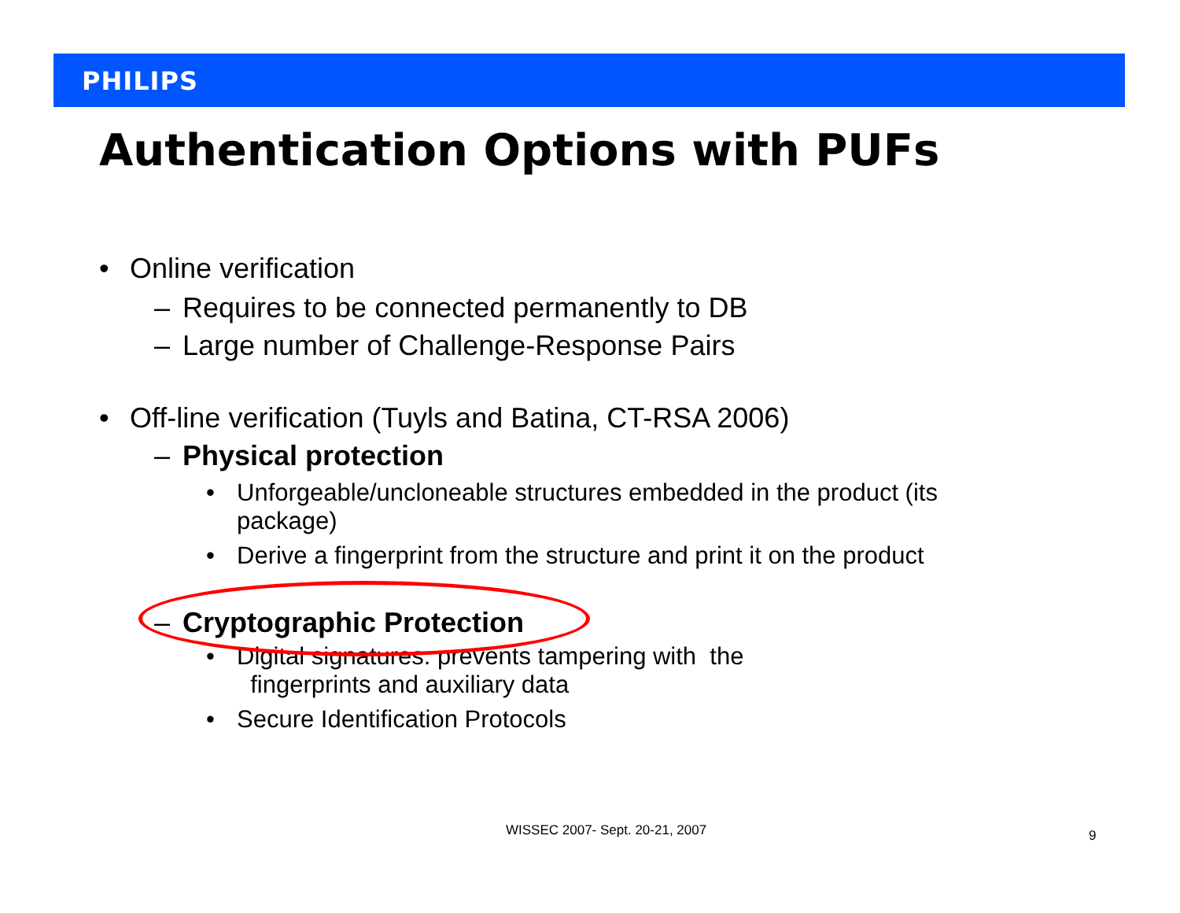PHILIPS
Authentication Options with PUFs
• Online verification
– Requires to be connected permanently to DB
– Large number of Challenge-Response Pairs
• Off-line verification (Tuyls and Batina, CT-RSA 2006)
– Physical protection
• Unforgeable/uncloneable structures embedded in the product (its package)
• Derive a fingerprint from the structure and print it on the product
– Cryptographic Protection
• Digital signatures: prevents tampering with the
fingerprints and auxiliary data
• Secure Identification Protocols
WISSEC 2007- Sept. 20-21, 2007 9